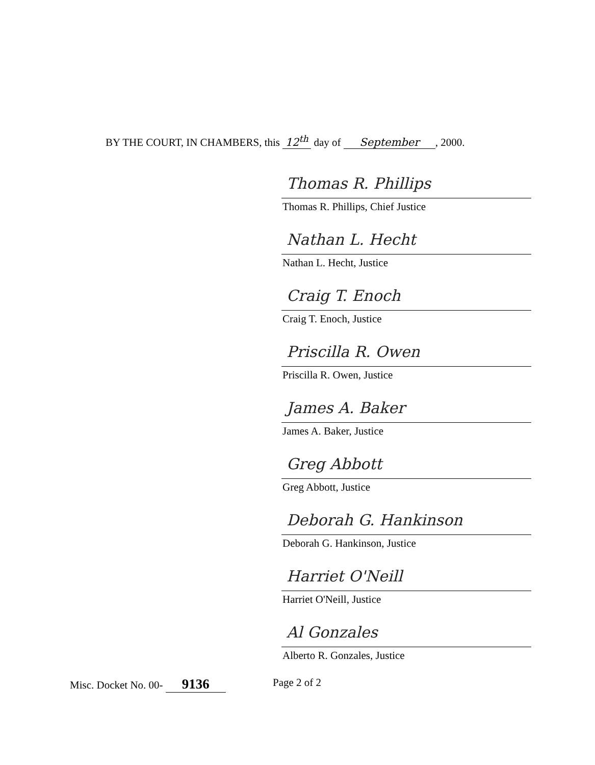BY THE COURT, IN CHAMBERS, this 12<sup>th</sup> day of September, 2000.
Thomas R. Phillips
Thomas R. Phillips, Chief Justice
Nathan L. Hecht
Nathan L. Hecht, Justice
Craig T. Enoch
Craig T. Enoch, Justice
Priscilla R. Owen
Priscilla R. Owen, Justice
James A. Baker
James A. Baker, Justice
Greg Abbott
Greg Abbott, Justice
Deborah G. Hankinson
Deborah G. Hankinson, Justice
Harriet O'Neill
Harriet O'Neill, Justice
Al Gonzales
Alberto R. Gonzales, Justice
Misc. Docket No. 00- 9136
Page 2 of 2